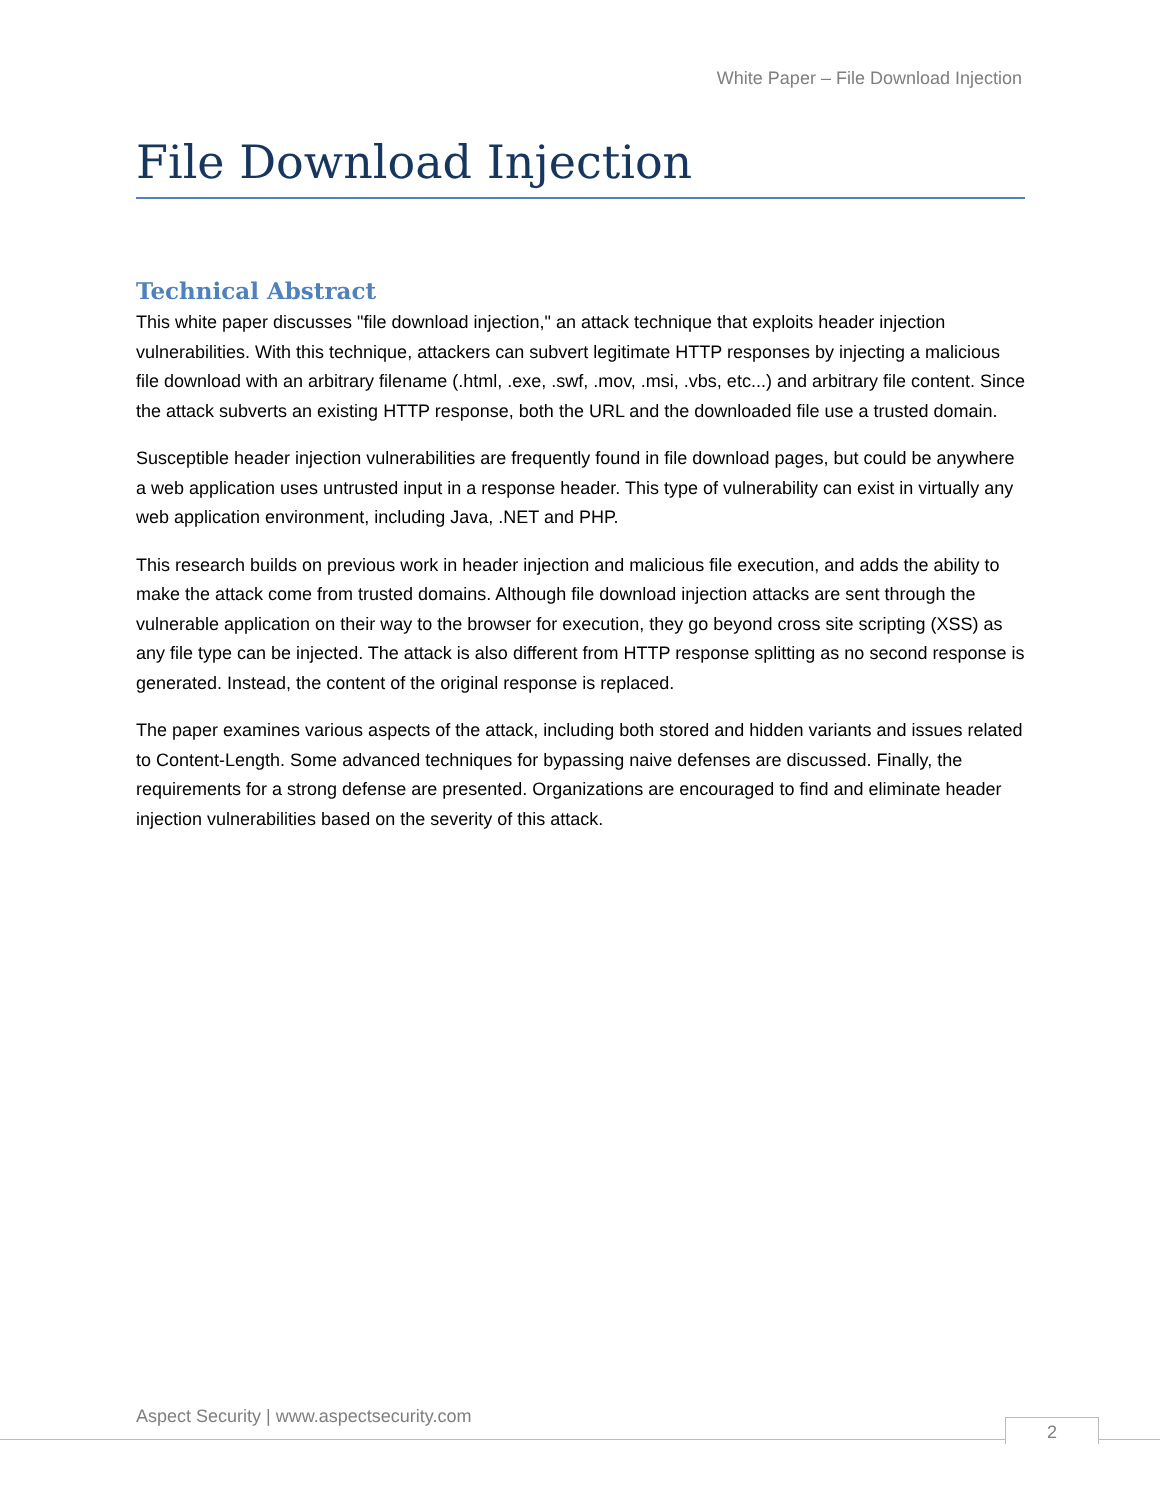White Paper – File Download Injection
File Download Injection
Technical Abstract
This white paper discusses "file download injection," an attack technique that exploits header injection vulnerabilities. With this technique, attackers can subvert legitimate HTTP responses by injecting a malicious file download with an arbitrary filename (.html, .exe, .swf, .mov, .msi, .vbs, etc...) and arbitrary file content. Since the attack subverts an existing HTTP response, both the URL and the downloaded file use a trusted domain.
Susceptible header injection vulnerabilities are frequently found in file download pages, but could be anywhere a web application uses untrusted input in a response header. This type of vulnerability can exist in virtually any web application environment, including Java, .NET and PHP.
This research builds on previous work in header injection and malicious file execution, and adds the ability to make the attack come from trusted domains. Although file download injection attacks are sent through the vulnerable application on their way to the browser for execution, they go beyond cross site scripting (XSS) as any file type can be injected. The attack is also different from HTTP response splitting as no second response is generated. Instead, the content of the original response is replaced.
The paper examines various aspects of the attack, including both stored and hidden variants and issues related to Content-Length. Some advanced techniques for bypassing naive defenses are discussed. Finally, the requirements for a strong defense are presented. Organizations are encouraged to find and eliminate header injection vulnerabilities based on the severity of this attack.
Aspect Security | www.aspectsecurity.com
2